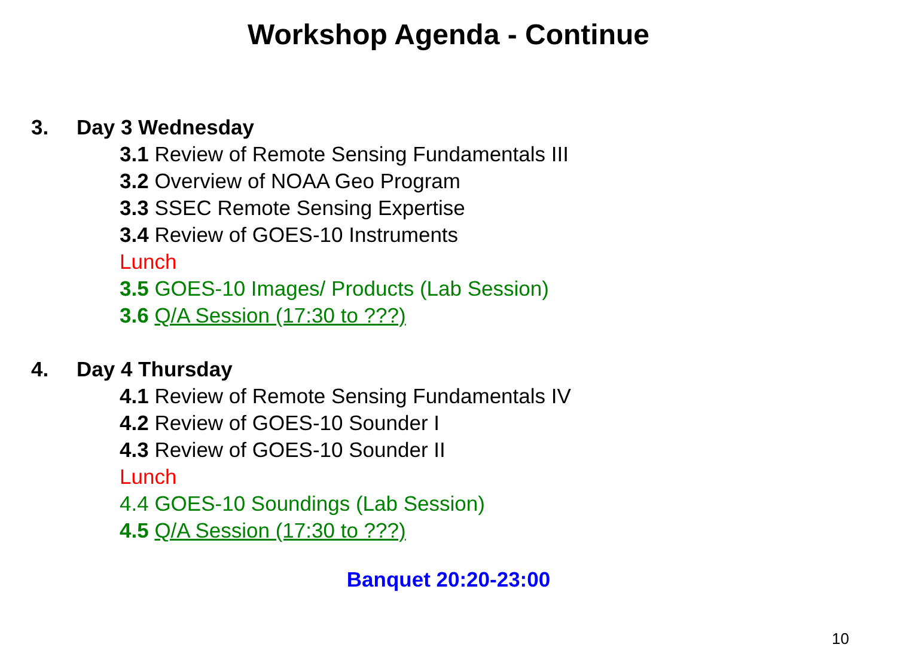Workshop Agenda - Continue
3. Day 3 Wednesday
3.1 Review of Remote Sensing Fundamentals III
3.2 Overview of NOAA Geo Program
3.3 SSEC Remote Sensing Expertise
3.4 Review of GOES-10 Instruments
Lunch
3.5 GOES-10 Images/ Products (Lab Session)
3.6 Q/A Session (17:30 to ???)
4. Day 4 Thursday
4.1 Review of Remote Sensing Fundamentals IV
4.2 Review of GOES-10 Sounder I
4.3 Review of GOES-10 Sounder II
Lunch
4.4 GOES-10 Soundings (Lab Session)
4.5 Q/A Session (17:30 to ???)
Banquet 20:20-23:00
10